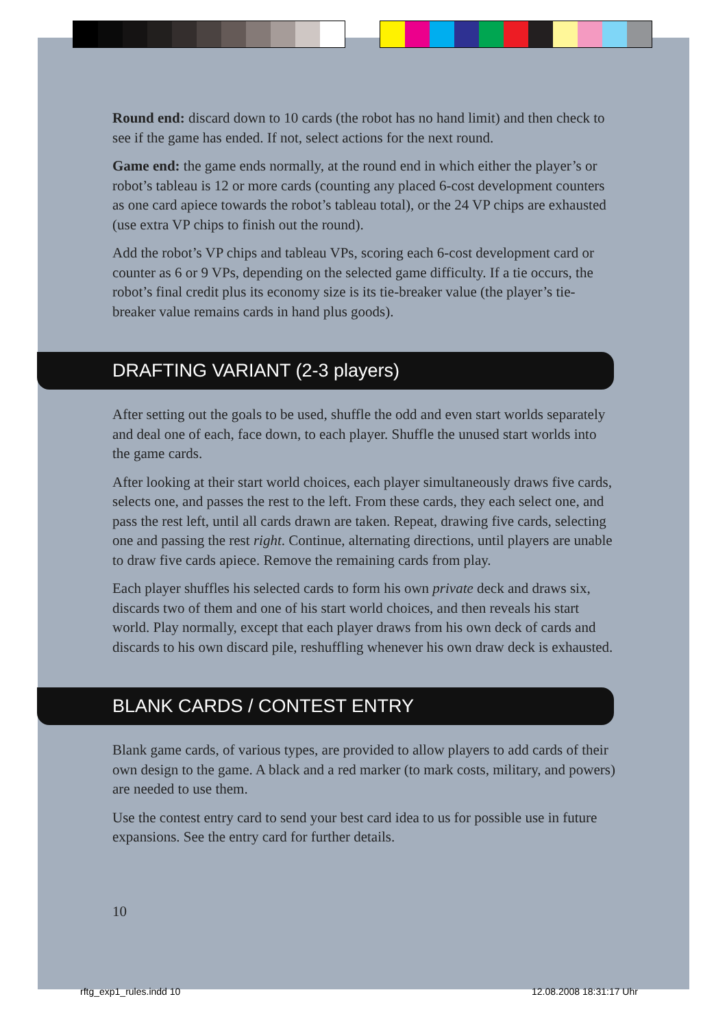Round end: discard down to 10 cards (the robot has no hand limit) and then check to see if the game has ended. If not, select actions for the next round.
Game end: the game ends normally, at the round end in which either the player’s or robot’s tableau is 12 or more cards (counting any placed 6-cost development counters as one card apiece towards the robot’s tableau total), or the 24 VP chips are exhausted (use extra VP chips to finish out the round).
Add the robot’s VP chips and tableau VPs, scoring each 6-cost development card or counter as 6 or 9 VPs, depending on the selected game difficulty. If a tie occurs, the robot’s final credit plus its economy size is its tie-breaker value (the player’s tie-breaker value remains cards in hand plus goods).
DRAFTING VARIANT (2-3 players)
After setting out the goals to be used, shuffle the odd and even start worlds separately and deal one of each, face down, to each player. Shuffle the unused start worlds into the game cards.
After looking at their start world choices, each player simultaneously draws five cards, selects one, and passes the rest to the left. From these cards, they each select one, and pass the rest left, until all cards drawn are taken. Repeat, drawing five cards, selecting one and passing the rest right. Continue, alternating directions, until players are unable to draw five cards apiece. Remove the remaining cards from play.
Each player shuffles his selected cards to form his own private deck and draws six, discards two of them and one of his start world choices, and then reveals his start world. Play normally, except that each player draws from his own deck of cards and discards to his own discard pile, reshuffling whenever his own draw deck is exhausted.
BLANK CARDS / CONTEST ENTRY
Blank game cards, of various types, are provided to allow players to add cards of their own design to the game. A black and a red marker (to mark costs, military, and powers) are needed to use them.
Use the contest entry card to send your best card idea to us for possible use in future expansions. See the entry card for further details.
10
rftg_exp1_rules.indd 10 12.08.2008 18:31:17 Uhr